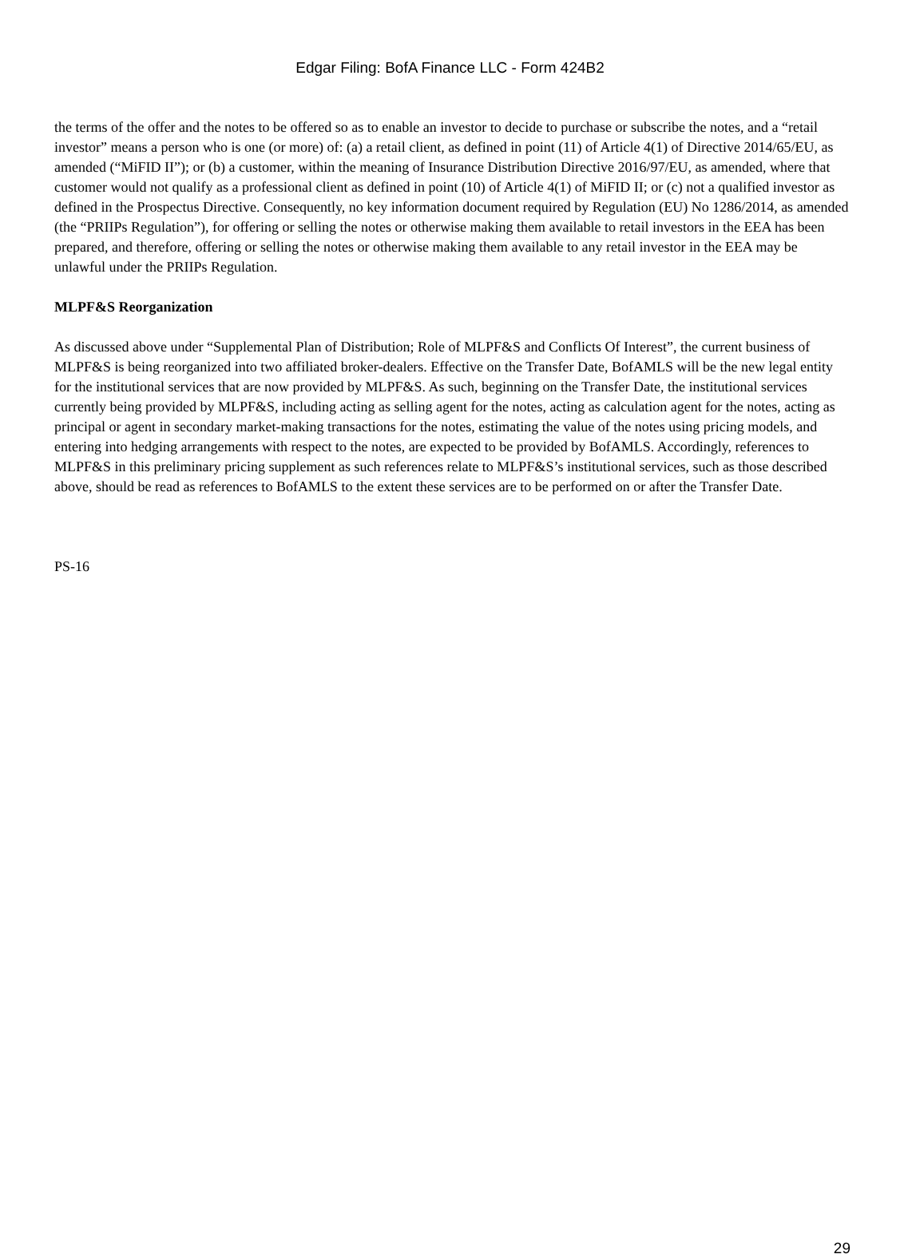Edgar Filing: BofA Finance LLC - Form 424B2
the terms of the offer and the notes to be offered so as to enable an investor to decide to purchase or subscribe the notes, and a “retail investor” means a person who is one (or more) of: (a) a retail client, as defined in point (11) of Article 4(1) of Directive 2014/65/EU, as amended (“MiFID II”); or (b) a customer, within the meaning of Insurance Distribution Directive 2016/97/EU, as amended, where that customer would not qualify as a professional client as defined in point (10) of Article 4(1) of MiFID II; or (c) not a qualified investor as defined in the Prospectus Directive. Consequently, no key information document required by Regulation (EU) No 1286/2014, as amended (the “PRIIPs Regulation”), for offering or selling the notes or otherwise making them available to retail investors in the EEA has been prepared, and therefore, offering or selling the notes or otherwise making them available to any retail investor in the EEA may be unlawful under the PRIIPs Regulation.
MLPF&S Reorganization
As discussed above under “Supplemental Plan of Distribution; Role of MLPF&S and Conflicts Of Interest”, the current business of MLPF&S is being reorganized into two affiliated broker-dealers. Effective on the Transfer Date, BofAMLS will be the new legal entity for the institutional services that are now provided by MLPF&S. As such, beginning on the Transfer Date, the institutional services currently being provided by MLPF&S, including acting as selling agent for the notes, acting as calculation agent for the notes, acting as principal or agent in secondary market-making transactions for the notes, estimating the value of the notes using pricing models, and entering into hedging arrangements with respect to the notes, are expected to be provided by BofAMLS. Accordingly, references to MLPF&S in this preliminary pricing supplement as such references relate to MLPF&S’s institutional services, such as those described above, should be read as references to BofAMLS to the extent these services are to be performed on or after the Transfer Date.
PS-16
29